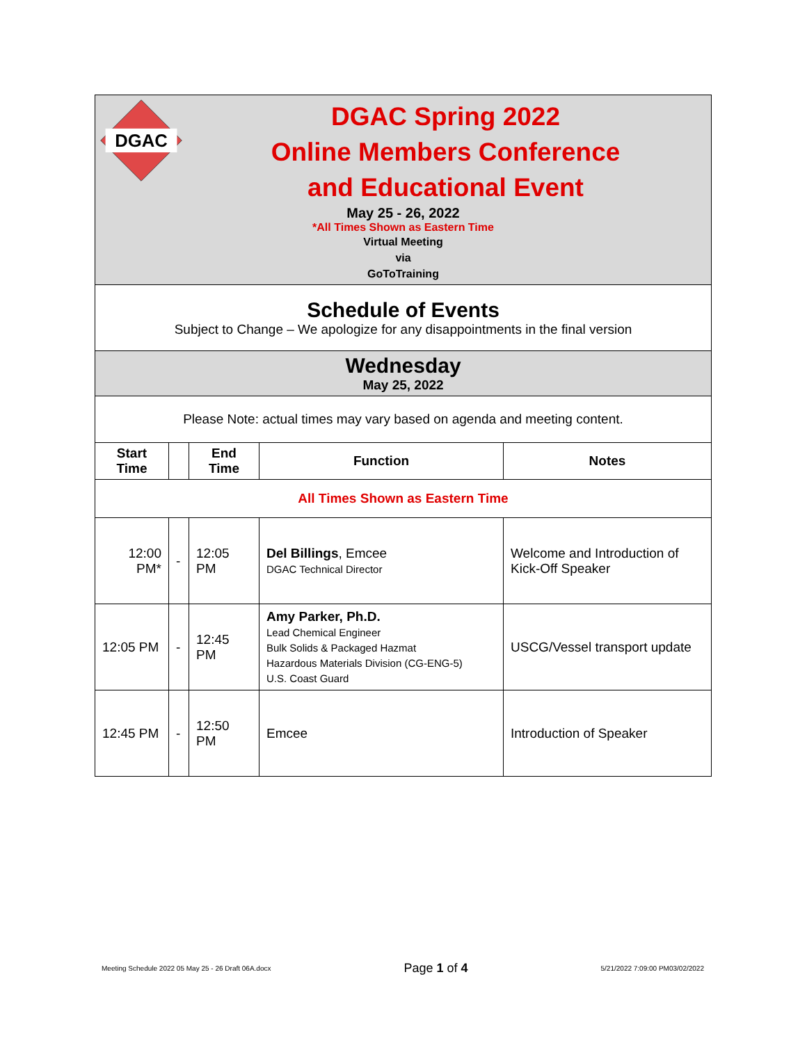| DGAC DGAC Spring 2022 Online Members Conference and Educational Event May 25 - 26, 2022 *All Times Shown as Eastern Time Virtual Meeting via GoToTraining | | | | |
| Schedule of Events Subject to Change – We apologize for any disappointments in the final version | | | | |
| Wednesday May 25, 2022 | | | | |
| Please Note: actual times may vary based on agenda and meeting content. | | | | |
| Start Time | | End Time | Function | Notes |
| All Times Shown as Eastern Time | | | | |
| 12:00 PM* | - | 12:05 PM | Del Billings , Emcee DGAC Technical Director | Welcome and Introduction of Kick-Off Speaker |
| 12:05 PM | - | 12:45 PM | Amy Parker, Ph.D. Lead Chemical Engineer Bulk Solids & Packaged Hazmat Hazardous Materials Division (CG-ENG-5) U.S. Coast Guard | USCG/Vessel transport update |
| 12:45 PM | - | 12:50 PM | Emcee | Introduction of Speaker |
Meeting Schedule 2022 05 May 25 - 26 Draft 06A.docx Page 1 of 4 5/21/2022 7:09:00 PM03/02/2022